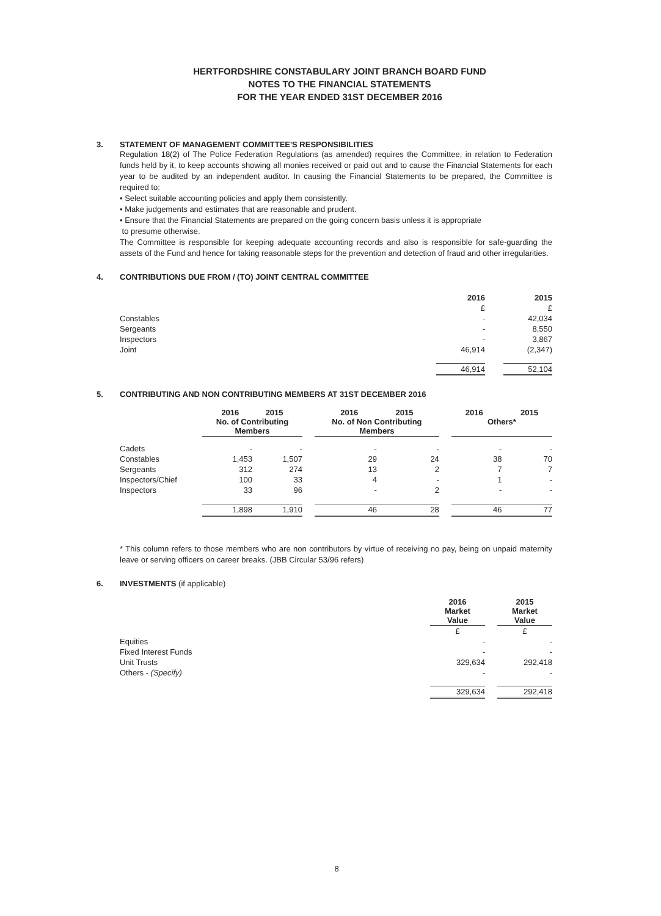HERTFORDSHIRE CONSTABULARY JOINT BRANCH BOARD FUND
NOTES TO THE FINANCIAL STATEMENTS
FOR THE YEAR ENDED 31ST DECEMBER 2016
3. STATEMENT OF MANAGEMENT COMMITTEE'S RESPONSIBILITIES
Regulation 18(2) of The Police Federation Regulations (as amended) requires the Committee, in relation to Federation funds held by it, to keep accounts showing all monies received or paid out and to cause the Financial Statements for each year to be audited by an independent auditor. In causing the Financial Statements to be prepared, the Committee is required to:
• Select suitable accounting policies and apply them consistently.
• Make judgements and estimates that are reasonable and prudent.
• Ensure that the Financial Statements are prepared on the going concern basis unless it is appropriate
to presume otherwise.
The Committee is responsible for keeping adequate accounting records and also is responsible for safe-guarding the assets of the Fund and hence for taking reasonable steps for the prevention and detection of fraud and other irregularities.
4. CONTRIBUTIONS DUE FROM / (TO) JOINT CENTRAL COMMITTEE
| | 2016 | | 2015 |
| --- | --- | --- | --- |
| | £ | | £ |
| Constables | - | | 42,034 |
| Sergeants | - | | 8,550 |
| Inspectors | - | | 3,867 |
| Joint | 46,914 | | (2,347) |
| | 46,914 | | 52,104 |
5. CONTRIBUTING AND NON CONTRIBUTING MEMBERS AT 31ST DECEMBER 2016
| | 2016 2015 No. of Contributing Members | | | 2016 2015 No. of Non Contributing Members | | | 2016 2015 Others* | |
| --- | --- | --- | --- | --- | --- | --- | --- | --- |
| Cadets | - | - | | - | - | | - | - |
| Constables | 1,453 | 1,507 | | 29 | 24 | | 38 | 70 |
| Sergeants | 312 | 274 | | 13 | 2 | | 7 | 7 |
| Inspectors/Chief | 100 | 33 | | 4 | - | | 1 | - |
| Inspectors | 33 | 96 | | - | 2 | | - | - |
| | 1,898 | 1,910 | | 46 | 28 | | 46 | 77 |
* This column refers to those members who are non contributors by virtue of receiving no pay, being on unpaid maternity leave or serving officers on career breaks. (JBB Circular 53/96 refers)
6. INVESTMENTS (if applicable)
| | 2016 Market Value | | 2015 Market Value |
| --- | --- | --- | --- |
| | £ | | £ |
| Equities | - | | - |
| Fixed Interest Funds | - | | - |
| Unit Trusts | 329,634 | | 292,418 |
| Others - (Specify) | - | | - |
| | 329,634 | | 292,418 |
8